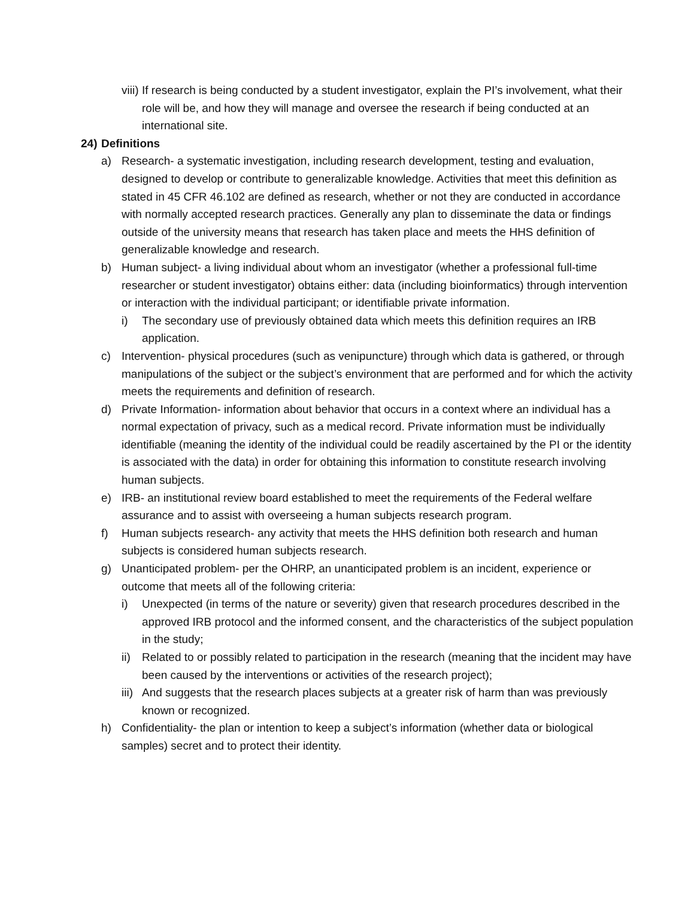viii) If research is being conducted by a student investigator, explain the PI’s involvement, what their role will be, and how they will manage and oversee the research if being conducted at an international site.
24) Definitions
a) Research- a systematic investigation, including research development, testing and evaluation, designed to develop or contribute to generalizable knowledge. Activities that meet this definition as stated in 45 CFR 46.102 are defined as research, whether or not they are conducted in accordance with normally accepted research practices. Generally any plan to disseminate the data or findings outside of the university means that research has taken place and meets the HHS definition of generalizable knowledge and research.
b) Human subject- a living individual about whom an investigator (whether a professional full-time researcher or student investigator) obtains either: data (including bioinformatics) through intervention or interaction with the individual participant; or identifiable private information.
i) The secondary use of previously obtained data which meets this definition requires an IRB application.
c) Intervention- physical procedures (such as venipuncture) through which data is gathered, or through manipulations of the subject or the subject’s environment that are performed and for which the activity meets the requirements and definition of research.
d) Private Information- information about behavior that occurs in a context where an individual has a normal expectation of privacy, such as a medical record. Private information must be individually identifiable (meaning the identity of the individual could be readily ascertained by the PI or the identity is associated with the data) in order for obtaining this information to constitute research involving human subjects.
e) IRB- an institutional review board established to meet the requirements of the Federal welfare assurance and to assist with overseeing a human subjects research program.
f) Human subjects research- any activity that meets the HHS definition both research and human subjects is considered human subjects research.
g) Unanticipated problem- per the OHRP, an unanticipated problem is an incident, experience or outcome that meets all of the following criteria:
i) Unexpected (in terms of the nature or severity) given that research procedures described in the approved IRB protocol and the informed consent, and the characteristics of the subject population in the study;
ii) Related to or possibly related to participation in the research (meaning that the incident may have been caused by the interventions or activities of the research project);
iii) And suggests that the research places subjects at a greater risk of harm than was previously known or recognized.
h) Confidentiality- the plan or intention to keep a subject’s information (whether data or biological samples) secret and to protect their identity.